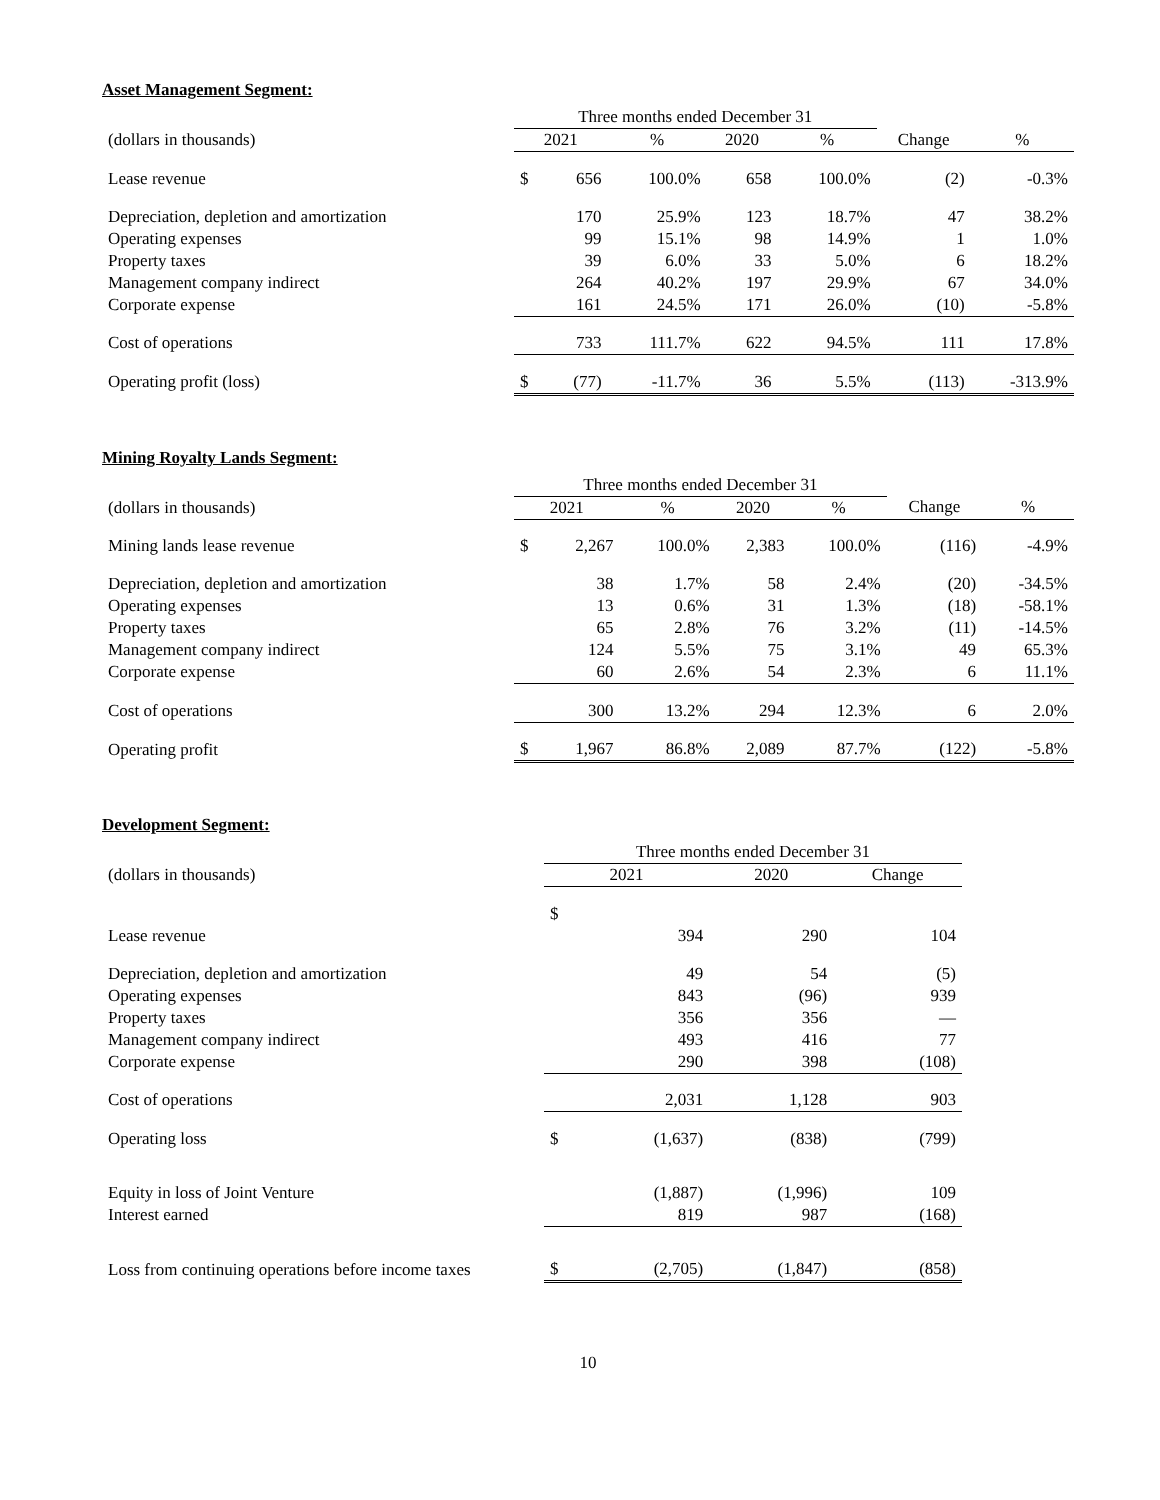Asset Management Segment:
| | Three months ended December 31 | | | | | | |
| --- | --- | --- | --- | --- | --- | --- | --- |
| (dollars in thousands) | 2021 | | % | 2020 | % | Change | % |
| Lease revenue | $ | 656 | 100.0% | 658 | 100.0% | (2) | -0.3% |
| Depreciation, depletion and amortization | | 170 | 25.9% | 123 | 18.7% | 47 | 38.2% |
| Operating expenses | | 99 | 15.1% | 98 | 14.9% | 1 | 1.0% |
| Property taxes | | 39 | 6.0% | 33 | 5.0% | 6 | 18.2% |
| Management company indirect | | 264 | 40.2% | 197 | 29.9% | 67 | 34.0% |
| Corporate expense | | 161 | 24.5% | 171 | 26.0% | (10) | -5.8% |
| Cost of operations | | 733 | 111.7% | 622 | 94.5% | 111 | 17.8% |
| Operating profit (loss) | $ | (77) | -11.7% | 36 | 5.5% | (113) | -313.9% |
Mining Royalty Lands Segment:
| | Three months ended December 31 | | | | | | |
| --- | --- | --- | --- | --- | --- | --- | --- |
| (dollars in thousands) | 2021 | | % | 2020 | % | Change | % |
| Mining lands lease revenue | $ | 2,267 | 100.0% | 2,383 | 100.0% | (116) | -4.9% |
| Depreciation, depletion and amortization | | 38 | 1.7% | 58 | 2.4% | (20) | -34.5% |
| Operating expenses | | 13 | 0.6% | 31 | 1.3% | (18) | -58.1% |
| Property taxes | | 65 | 2.8% | 76 | 3.2% | (11) | -14.5% |
| Management company indirect | | 124 | 5.5% | 75 | 3.1% | 49 | 65.3% |
| Corporate expense | | 60 | 2.6% | 54 | 2.3% | 6 | 11.1% |
| Cost of operations | | 300 | 13.2% | 294 | 12.3% | 6 | 2.0% |
| Operating profit | $ | 1,967 | 86.8% | 2,089 | 87.7% | (122) | -5.8% |
Development Segment:
| | Three months ended December 31 | | | |
| --- | --- | --- | --- | --- |
| (dollars in thousands) | 2021 | | 2020 | Change |
| | $ | | | |
| Lease revenue | | 394 | 290 | 104 |
| Depreciation, depletion and amortization | | 49 | 54 | (5) |
| Operating expenses | | 843 | (96) | 939 |
| Property taxes | | 356 | 356 | — |
| Management company indirect | | 493 | 416 | 77 |
| Corporate expense | | 290 | 398 | (108) |
| Cost of operations | | 2,031 | 1,128 | 903 |
| Operating loss | $ | (1,637) | (838) | (799) |
| Equity in loss of Joint Venture | | (1,887) | (1,996) | 109 |
| Interest earned | | 819 | 987 | (168) |
| Loss from continuing operations before income taxes | $ | (2,705) | (1,847) | (858) |
10